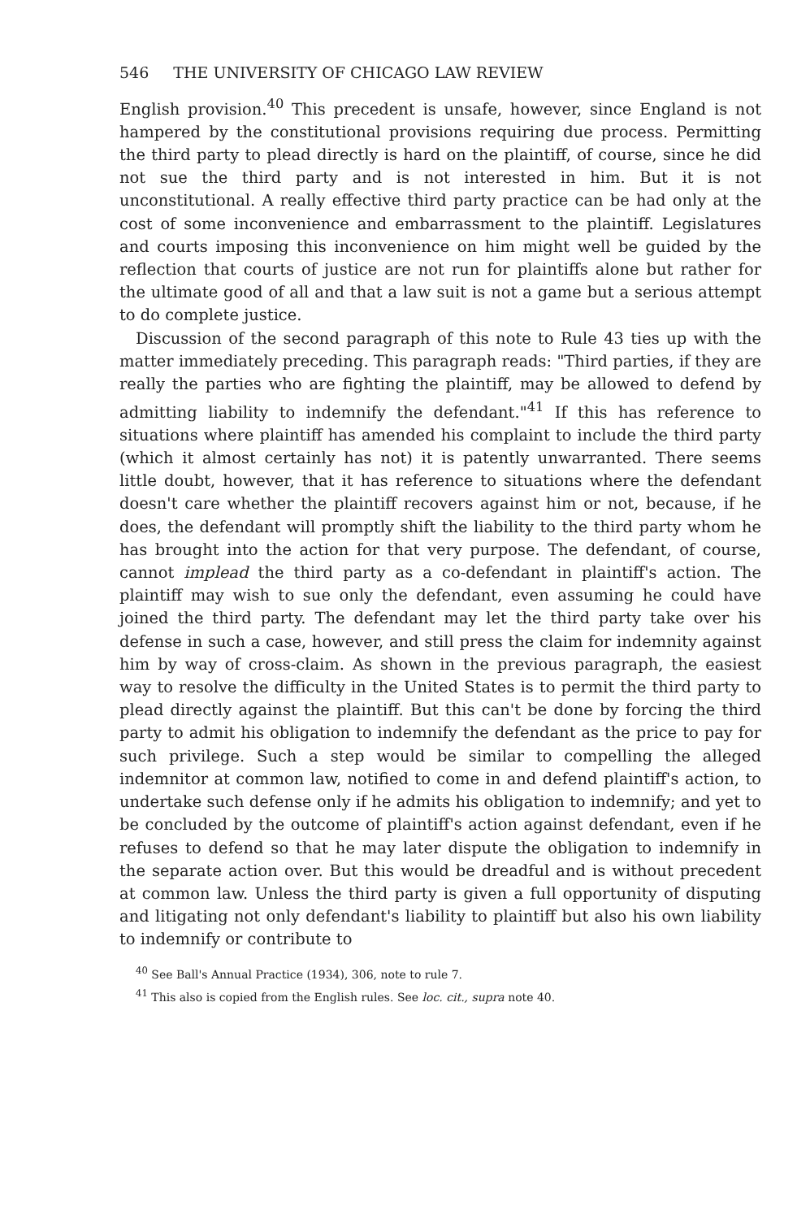546 THE UNIVERSITY OF CHICAGO LAW REVIEW
English provision.<sup>40</sup> This precedent is unsafe, however, since England is not hampered by the constitutional provisions requiring due process. Permitting the third party to plead directly is hard on the plaintiff, of course, since he did not sue the third party and is not interested in him. But it is not unconstitutional. A really effective third party practice can be had only at the cost of some inconvenience and embarrassment to the plaintiff. Legislatures and courts imposing this inconvenience on him might well be guided by the reflection that courts of justice are not run for plaintiffs alone but rather for the ultimate good of all and that a law suit is not a game but a serious attempt to do complete justice.
Discussion of the second paragraph of this note to Rule 43 ties up with the matter immediately preceding. This paragraph reads: "Third parties, if they are really the parties who are fighting the plaintiff, may be allowed to defend by admitting liability to indemnify the defendant."<sup>41</sup> If this has reference to situations where plaintiff has amended his complaint to include the third party (which it almost certainly has not) it is patently unwarranted. There seems little doubt, however, that it has reference to situations where the defendant doesn't care whether the plaintiff recovers against him or not, because, if he does, the defendant will promptly shift the liability to the third party whom he has brought into the action for that very purpose. The defendant, of course, cannot implead the third party as a co-defendant in plaintiff's action. The plaintiff may wish to sue only the defendant, even assuming he could have joined the third party. The defendant may let the third party take over his defense in such a case, however, and still press the claim for indemnity against him by way of cross-claim. As shown in the previous paragraph, the easiest way to resolve the difficulty in the United States is to permit the third party to plead directly against the plaintiff. But this can't be done by forcing the third party to admit his obligation to indemnify the defendant as the price to pay for such privilege. Such a step would be similar to compelling the alleged indemnitor at common law, notified to come in and defend plaintiff's action, to undertake such defense only if he admits his obligation to indemnify; and yet to be concluded by the outcome of plaintiff's action against defendant, even if he refuses to defend so that he may later dispute the obligation to indemnify in the separate action over. But this would be dreadful and is without precedent at common law. Unless the third party is given a full opportunity of disputing and litigating not only defendant's liability to plaintiff but also his own liability to indemnify or contribute to
<sup>40</sup> See Ball's Annual Practice (1934), 306, note to rule 7.
<sup>41</sup> This also is copied from the English rules. See loc. cit., supra note 40.